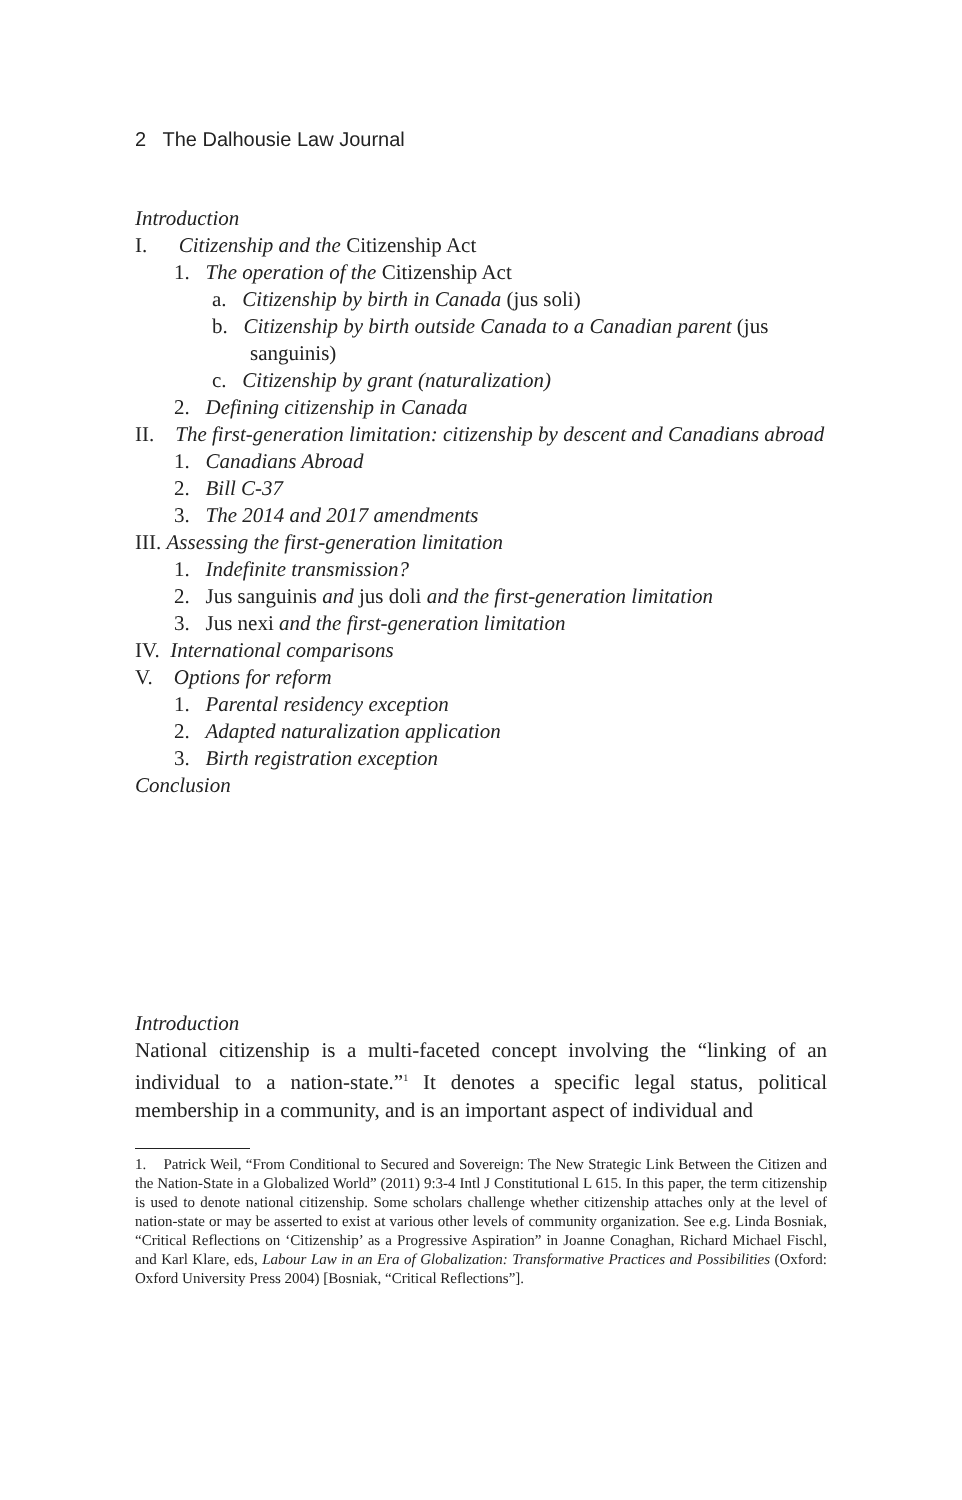2 The Dalhousie Law Journal
Introduction
I. Citizenship and the Citizenship Act
1. The operation of the Citizenship Act
a. Citizenship by birth in Canada (jus soli)
b. Citizenship by birth outside Canada to a Canadian parent (jus sanguinis)
c. Citizenship by grant (naturalization)
2. Defining citizenship in Canada
II. The first-generation limitation: citizenship by descent and Canadians abroad
1. Canadians Abroad
2. Bill C-37
3. The 2014 and 2017 amendments
III. Assessing the first-generation limitation
1. Indefinite transmission?
2. Jus sanguinis and jus doli and the first-generation limitation
3. Jus nexi and the first-generation limitation
IV. International comparisons
V. Options for reform
1. Parental residency exception
2. Adapted naturalization application
3. Birth registration exception
Conclusion
Introduction
National citizenship is a multi-faceted concept involving the “linking of an individual to a nation-state.”<sup>1</sup> It denotes a specific legal status, political membership in a community, and is an important aspect of individual and
1. Patrick Weil, “From Conditional to Secured and Sovereign: The New Strategic Link Between the Citizen and the Nation-State in a Globalized World” (2011) 9:3-4 Intl J Constitutional L 615. In this paper, the term citizenship is used to denote national citizenship. Some scholars challenge whether citizenship attaches only at the level of nation-state or may be asserted to exist at various other levels of community organization. See e.g. Linda Bosniak, “Critical Reflections on ‘Citizenship’ as a Progressive Aspiration” in Joanne Conaghan, Richard Michael Fischl, and Karl Klare, eds, Labour Law in an Era of Globalization: Transformative Practices and Possibilities (Oxford: Oxford University Press 2004) [Bosniak, “Critical Reflections”].